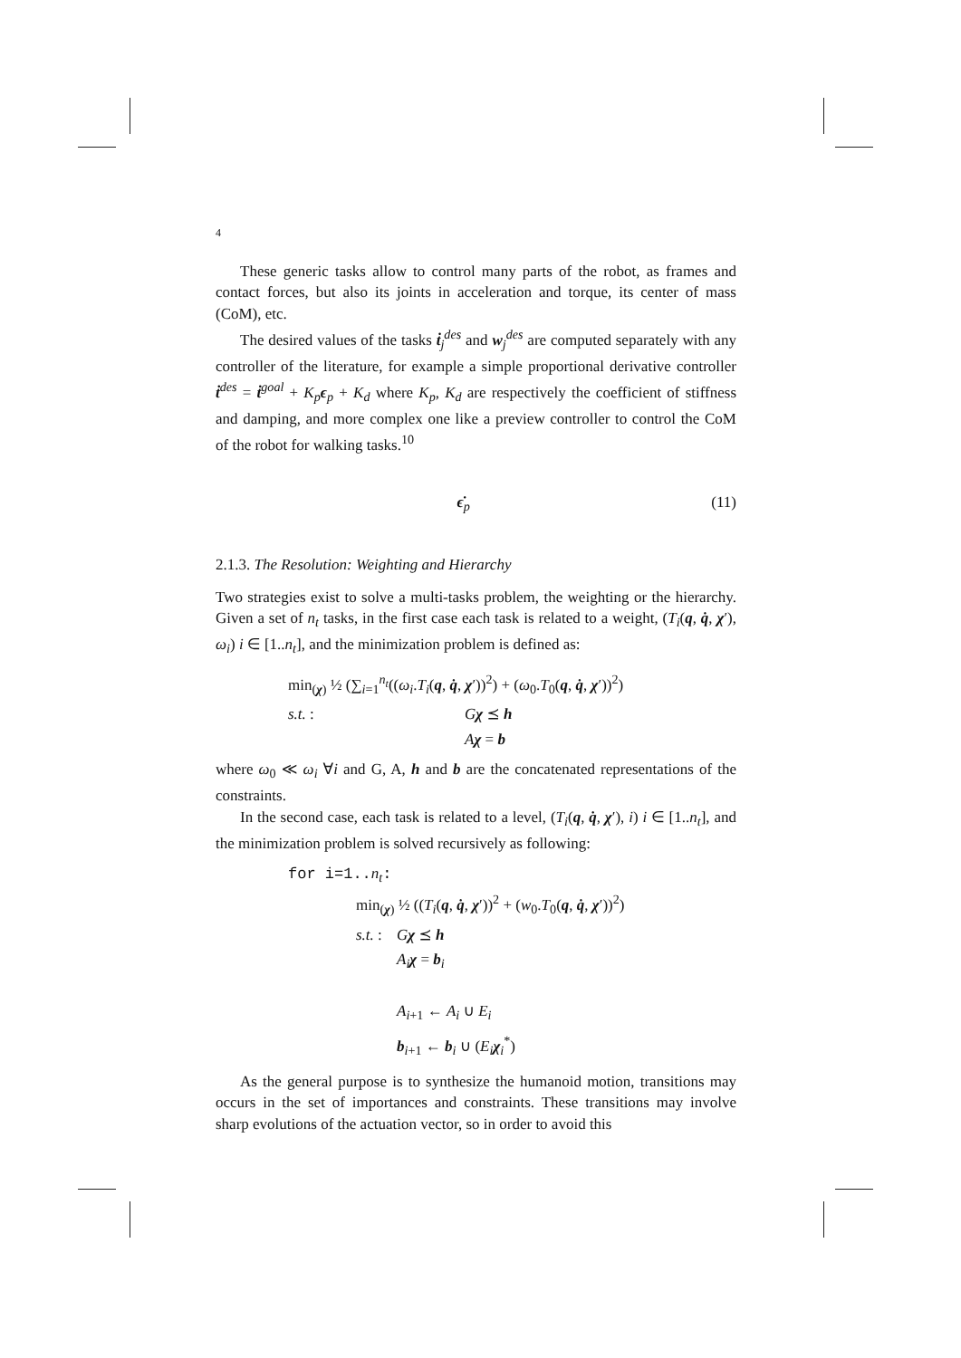4
These generic tasks allow to control many parts of the robot, as frames and contact forces, but also its joints in acceleration and torque, its center of mass (CoM), etc.
The desired values of the tasks ṫ<sub>j</sub><sup>des</sup> and w<sub>j</sub><sup>des</sup> are computed separately with any controller of the literature, for example a simple proportional derivative controller ṫ<sup>des</sup> = ṫ<sup>goal</sup> + K<sub>p</sub> ϵ<sub>p</sub> + K<sub>d</sub> where K<sub>p</sub>, K<sub>d</sub> are respectively the coefficient of stiffness and damping, and more complex one like a preview controller to control the CoM of the robot for walking tasks.<sup>10</sup>
ϵ̇<sub>p</sub> (11)
2.1.3. The Resolution: Weighting and Hierarchy
Two strategies exist to solve a multi-tasks problem, the weighting or the hierarchy. Given a set of n<sub>t</sub> tasks, in the first case each task is related to a weight, (T<sub>i</sub>(q, q̇, χ′), ω<sub>i</sub>) i ∈ [1..n<sub>t</sub>], and the minimization problem is defined as:
min<sub>(χ)</sub> ½ (∑<sub>i=1</sub><sup>n<sub>t</sub></sup>((ω<sub>i</sub>.T<sub>i</sub>(q, q̇, χ′))<sup>2</sup>) + (ω<sub>0</sub>.T<sub>0</sub>(q, q̇, χ′))<sup>2</sup>)
s.t. : Gχ ⪯ h
Aχ = b
where ω<sub>0</sub> ≪ ω<sub>i</sub> ∀i and G, A, h and b are the concatenated representations of the constraints.
In the second case, each task is related to a level, (T<sub>i</sub>(q, q̇, χ′), i) i ∈ [1..n<sub>t</sub>], and the minimization problem is solved recursively as following:
for i=1.. n<sub>t</sub>:
min<sub>(χ)</sub> ½ ((T<sub>i</sub>(q, q̇, χ′))<sup>2</sup> + (w<sub>0</sub>.T<sub>0</sub>(q, q̇, χ′))<sup>2</sup>)
s.t. : Gχ ⪯ h
A<sub>i</sub> χ = b<sub>i</sub>
A<sub>i+1</sub> ← A<sub>i</sub> ∪ E<sub>i</sub>
b<sub>i+1</sub> ← b<sub>i</sub> ∪ (E<sub>i</sub> χ<sub>i</sub><sup>*</sup>)
As the general purpose is to synthesize the humanoid motion, transitions may occurs in the set of importances and constraints. These transitions may involve sharp evolutions of the actuation vector, so in order to avoid this